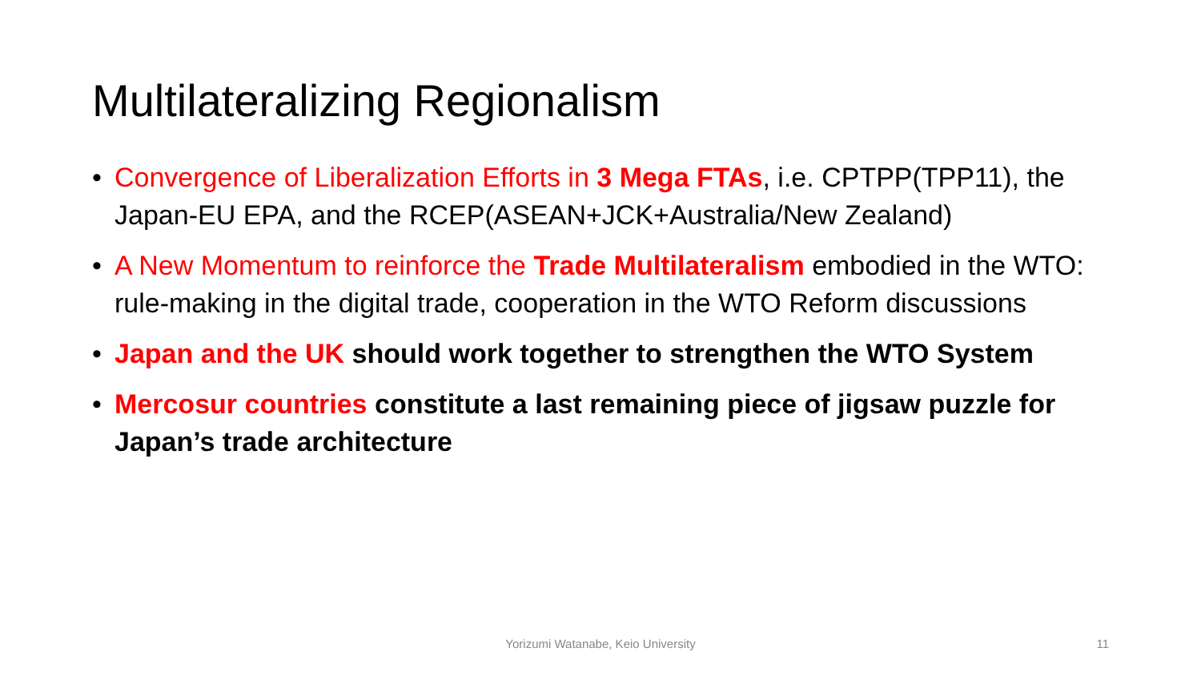Multilateralizing Regionalism
• Convergence of Liberalization Efforts in 3 Mega FTAs, i.e. CPTPP(TPP11), the Japan-EU EPA, and the RCEP(ASEAN+JCK+Australia/New Zealand)
• A New Momentum to reinforce the Trade Multilateralism embodied in the WTO: rule-making in the digital trade, cooperation in the WTO Reform discussions
• Japan and the UK should work together to strengthen the WTO System
• Mercosur countries constitute a last remaining piece of jigsaw puzzle for Japan’s trade architecture
Yorizumi Watanabe, Keio University
11